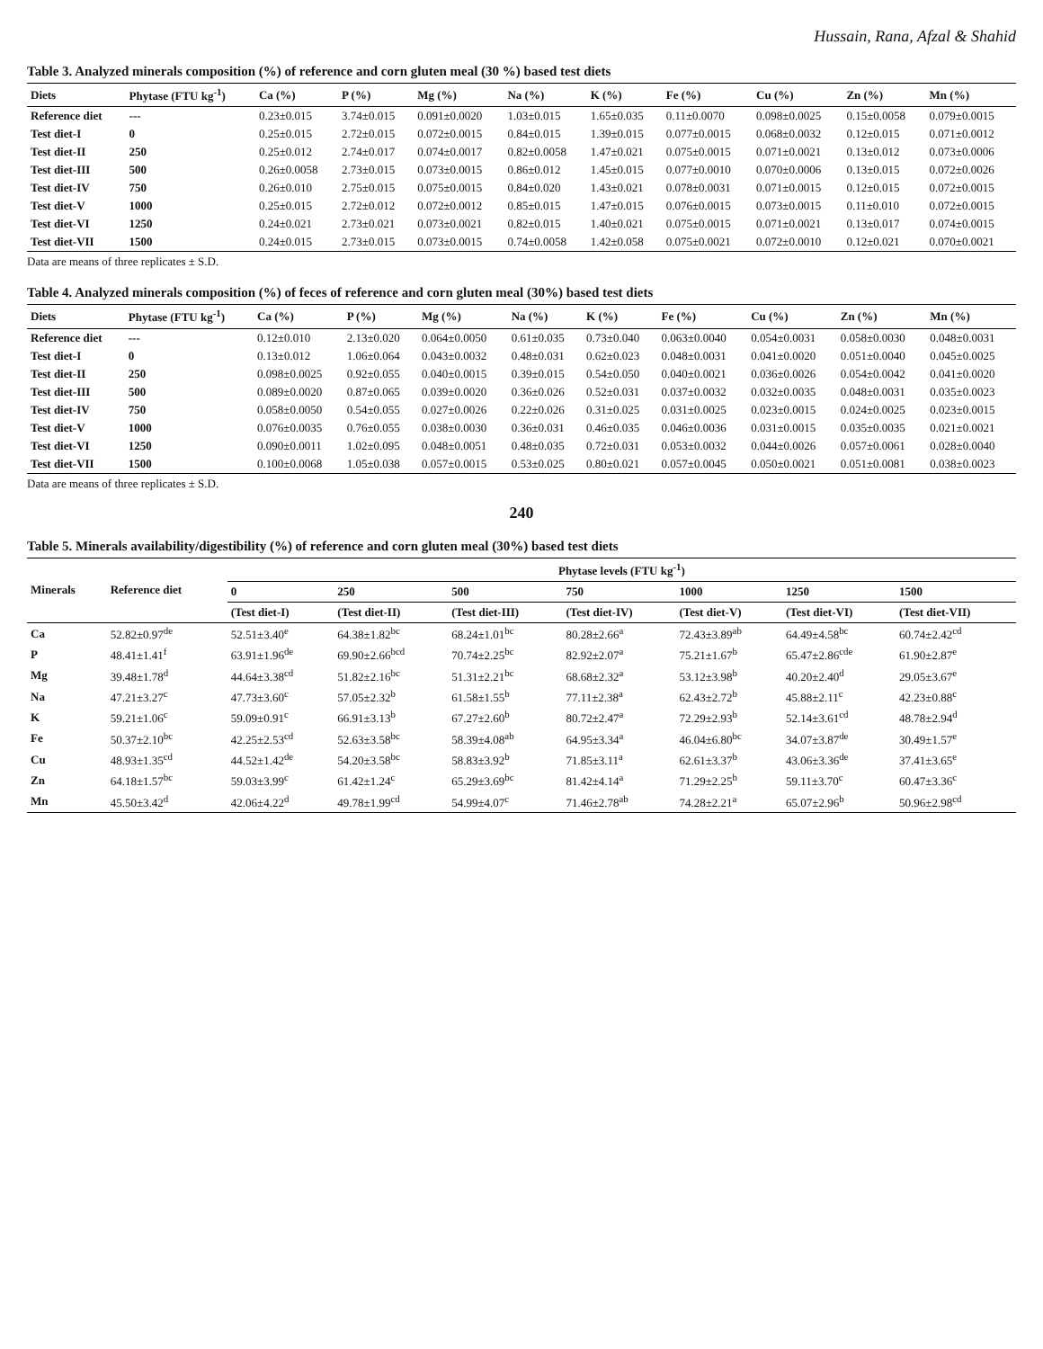Hussain, Rana, Afzal & Shahid
Table 3. Analyzed minerals composition (%) of reference and corn gluten meal (30 %) based test diets
| Diets | Phytase (FTU kg<sup>-1</sup>) | Ca (%) | P (%) | Mg (%) | Na (%) | K (%) | Fe (%) | Cu (%) | Zn (%) | Mn (%) |
| --- | --- | --- | --- | --- | --- | --- | --- | --- | --- | --- |
| Reference diet | --- | 0.23±0.015 | 3.74±0.015 | 0.091±0.0020 | 1.03±0.015 | 1.65±0.035 | 0.11±0.0070 | 0.098±0.0025 | 0.15±0.0058 | 0.079±0.0015 |
| Test diet-I | 0 | 0.25±0.015 | 2.72±0.015 | 0.072±0.0015 | 0.84±0.015 | 1.39±0.015 | 0.077±0.0015 | 0.068±0.0032 | 0.12±0.015 | 0.071±0.0012 |
| Test diet-II | 250 | 0.25±0.012 | 2.74±0.017 | 0.074±0.0017 | 0.82±0.0058 | 1.47±0.021 | 0.075±0.0015 | 0.071±0.0021 | 0.13±0.012 | 0.073±0.0006 |
| Test diet-III | 500 | 0.26±0.0058 | 2.73±0.015 | 0.073±0.0015 | 0.86±0.012 | 1.45±0.015 | 0.077±0.0010 | 0.070±0.0006 | 0.13±0.015 | 0.072±0.0026 |
| Test diet-IV | 750 | 0.26±0.010 | 2.75±0.015 | 0.075±0.0015 | 0.84±0.020 | 1.43±0.021 | 0.078±0.0031 | 0.071±0.0015 | 0.12±0.015 | 0.072±0.0015 |
| Test diet-V | 1000 | 0.25±0.015 | 2.72±0.012 | 0.072±0.0012 | 0.85±0.015 | 1.47±0.015 | 0.076±0.0015 | 0.073±0.0015 | 0.11±0.010 | 0.072±0.0015 |
| Test diet-VI | 1250 | 0.24±0.021 | 2.73±0.021 | 0.073±0.0021 | 0.82±0.015 | 1.40±0.021 | 0.075±0.0015 | 0.071±0.0021 | 0.13±0.017 | 0.074±0.0015 |
| Test diet-VII | 1500 | 0.24±0.015 | 2.73±0.015 | 0.073±0.0015 | 0.74±0.0058 | 1.42±0.058 | 0.075±0.0021 | 0.072±0.0010 | 0.12±0.021 | 0.070±0.0021 |
Data are means of three replicates ± S.D.
Table 4. Analyzed minerals composition (%) of feces of reference and corn gluten meal (30%) based test diets
| Diets | Phytase (FTU kg<sup>-1</sup>) | Ca (%) | P (%) | Mg (%) | Na (%) | K (%) | Fe (%) | Cu (%) | Zn (%) | Mn (%) |
| --- | --- | --- | --- | --- | --- | --- | --- | --- | --- | --- |
| Reference diet | --- | 0.12±0.010 | 2.13±0.020 | 0.064±0.0050 | 0.61±0.035 | 0.73±0.040 | 0.063±0.0040 | 0.054±0.0031 | 0.058±0.0030 | 0.048±0.0031 |
| Test diet-I | 0 | 0.13±0.012 | 1.06±0.064 | 0.043±0.0032 | 0.48±0.031 | 0.62±0.023 | 0.048±0.0031 | 0.041±0.0020 | 0.051±0.0040 | 0.045±0.0025 |
| Test diet-II | 250 | 0.098±0.0025 | 0.92±0.055 | 0.040±0.0015 | 0.39±0.015 | 0.54±0.050 | 0.040±0.0021 | 0.036±0.0026 | 0.054±0.0042 | 0.041±0.0020 |
| Test diet-III | 500 | 0.089±0.0020 | 0.87±0.065 | 0.039±0.0020 | 0.36±0.026 | 0.52±0.031 | 0.037±0.0032 | 0.032±0.0035 | 0.048±0.0031 | 0.035±0.0023 |
| Test diet-IV | 750 | 0.058±0.0050 | 0.54±0.055 | 0.027±0.0026 | 0.22±0.026 | 0.31±0.025 | 0.031±0.0025 | 0.023±0.0015 | 0.024±0.0025 | 0.023±0.0015 |
| Test diet-V | 1000 | 0.076±0.0035 | 0.76±0.055 | 0.038±0.0030 | 0.36±0.031 | 0.46±0.035 | 0.046±0.0036 | 0.031±0.0015 | 0.035±0.0035 | 0.021±0.0021 |
| Test diet-VI | 1250 | 0.090±0.0011 | 1.02±0.095 | 0.048±0.0051 | 0.48±0.035 | 0.72±0.031 | 0.053±0.0032 | 0.044±0.0026 | 0.057±0.0061 | 0.028±0.0040 |
| Test diet-VII | 1500 | 0.100±0.0068 | 1.05±0.038 | 0.057±0.0015 | 0.53±0.025 | 0.80±0.021 | 0.057±0.0045 | 0.050±0.0021 | 0.051±0.0081 | 0.038±0.0023 |
Data are means of three replicates ± S.D.
240
Table 5. Minerals availability/digestibility (%) of reference and corn gluten meal (30%) based test diets
| Minerals | Reference diet | Phytase levels (FTU kg<sup>-1</sup>) | | | | | | |
| --- | --- | --- | --- | --- | --- | --- | --- | --- |
| | | 0 | 250 | 500 | 750 | 1000 | 1250 | 1500 |
| | | (Test diet-I) | (Test diet-II) | (Test diet-III) | (Test diet-IV) | (Test diet-V) | (Test diet-VI) | (Test diet-VII) |
| Ca | 52.82±0.97<sup>de</sup> | 52.51±3.40<sup>e</sup> | 64.38±1.82<sup>bc</sup> | 68.24±1.01<sup>bc</sup> | 80.28±2.66<sup>a</sup> | 72.43±3.89<sup>ab</sup> | 64.49±4.58<sup>bc</sup> | 60.74±2.42<sup>cd</sup> |
| P | 48.41±1.41<sup>f</sup> | 63.91±1.96<sup>de</sup> | 69.90±2.66<sup>bcd</sup> | 70.74±2.25<sup>bc</sup> | 82.92±2.07<sup>a</sup> | 75.21±1.67<sup>b</sup> | 65.47±2.86<sup>cde</sup> | 61.90±2.87<sup>e</sup> |
| Mg | 39.48±1.78<sup>d</sup> | 44.64±3.38<sup>cd</sup> | 51.82±2.16<sup>bc</sup> | 51.31±2.21<sup>bc</sup> | 68.68±2.32<sup>a</sup> | 53.12±3.98<sup>b</sup> | 40.20±2.40<sup>d</sup> | 29.05±3.67<sup>e</sup> |
| Na | 47.21±3.27<sup>c</sup> | 47.73±3.60<sup>c</sup> | 57.05±2.32<sup>b</sup> | 61.58±1.55<sup>b</sup> | 77.11±2.38<sup>a</sup> | 62.43±2.72<sup>b</sup> | 45.88±2.11<sup>c</sup> | 42.23±0.88<sup>c</sup> |
| K | 59.21±1.06<sup>c</sup> | 59.09±0.91<sup>c</sup> | 66.91±3.13<sup>b</sup> | 67.27±2.60<sup>b</sup> | 80.72±2.47<sup>a</sup> | 72.29±2.93<sup>b</sup> | 52.14±3.61<sup>cd</sup> | 48.78±2.94<sup>d</sup> |
| Fe | 50.37±2.10<sup>bc</sup> | 42.25±2.53<sup>cd</sup> | 52.63±3.58<sup>bc</sup> | 58.39±4.08<sup>ab</sup> | 64.95±3.34<sup>a</sup> | 46.04±6.80<sup>bc</sup> | 34.07±3.87<sup>de</sup> | 30.49±1.57<sup>e</sup> |
| Cu | 48.93±1.35<sup>cd</sup> | 44.52±1.42<sup>de</sup> | 54.20±3.58<sup>bc</sup> | 58.83±3.92<sup>b</sup> | 71.85±3.11<sup>a</sup> | 62.61±3.37<sup>b</sup> | 43.06±3.36<sup>de</sup> | 37.41±3.65<sup>e</sup> |
| Zn | 64.18±1.57<sup>bc</sup> | 59.03±3.99<sup>c</sup> | 61.42±1.24<sup>c</sup> | 65.29±3.69<sup>bc</sup> | 81.42±4.14<sup>a</sup> | 71.29±2.25<sup>b</sup> | 59.11±3.70<sup>c</sup> | 60.47±3.36<sup>c</sup> |
| Mn | 45.50±3.42<sup>d</sup> | 42.06±4.22<sup>d</sup> | 49.78±1.99<sup>cd</sup> | 54.99±4.07<sup>c</sup> | 71.46±2.78<sup>ab</sup> | 74.28±2.21<sup>a</sup> | 65.07±2.96<sup>b</sup> | 50.96±2.98<sup>cd</sup> |